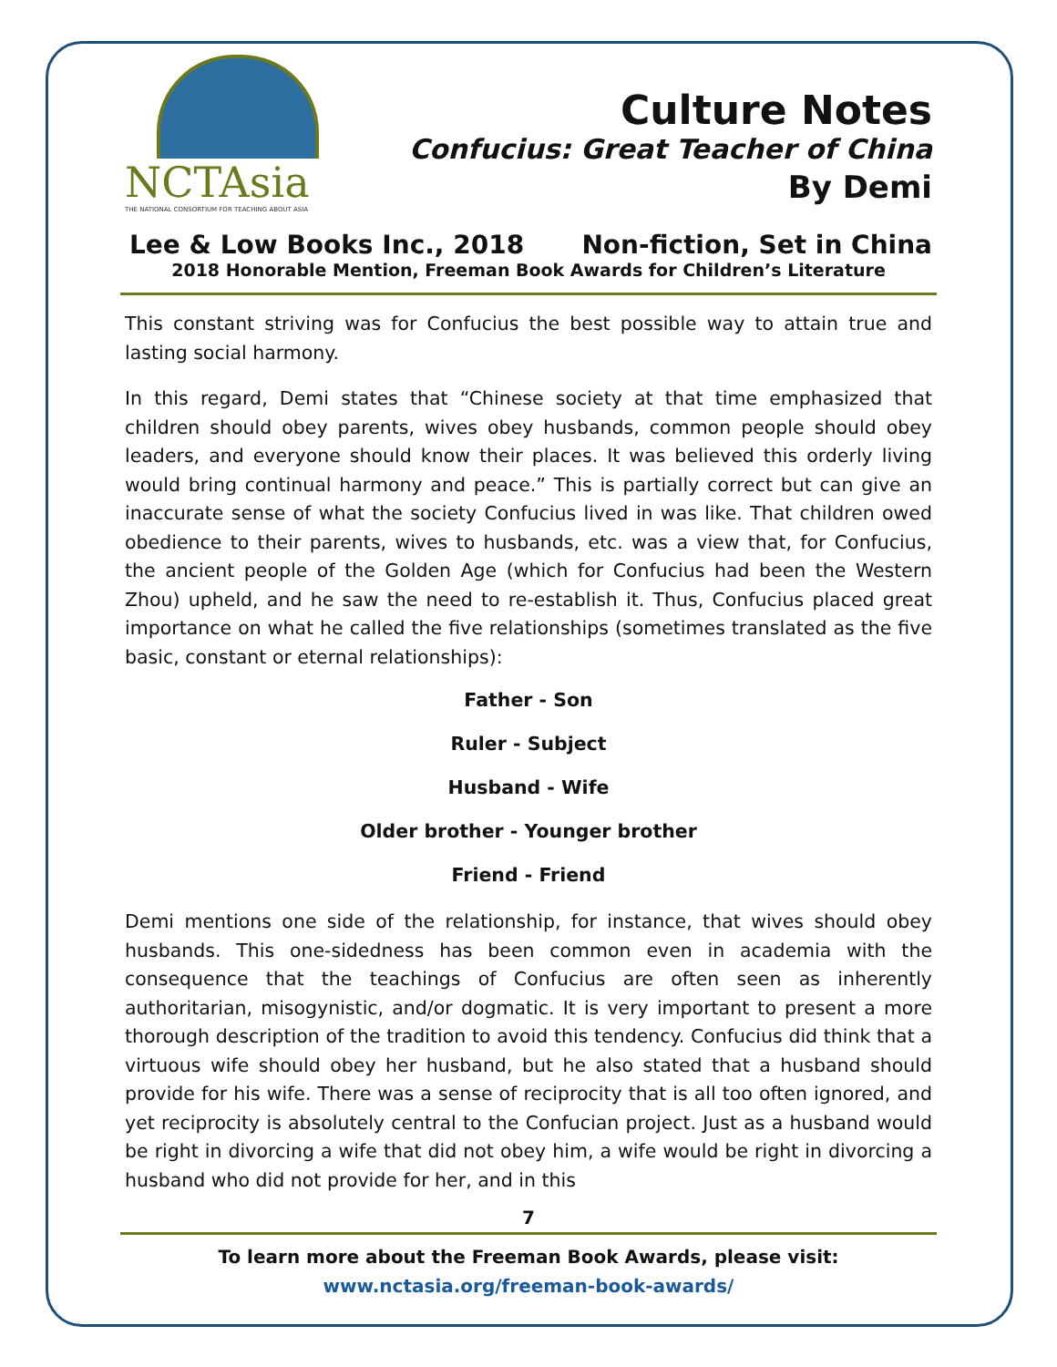NCTAsia
THE NATIONAL CONSORTIUM FOR TEACHING ABOUT ASIA
Culture Notes
Confucius: Great Teacher of China
By Demi
Lee & Low Books Inc., 2018 Non-fiction, Set in China
2018 Honorable Mention, Freeman Book Awards for Children’s Literature
This constant striving was for Confucius the best possible way to attain true and lasting social harmony.
In this regard, Demi states that “Chinese society at that time emphasized that children should obey parents, wives obey husbands, common people should obey leaders, and everyone should know their places. It was believed this orderly living would bring continual harmony and peace.” This is partially correct but can give an inaccurate sense of what the society Confucius lived in was like. That children owed obedience to their parents, wives to husbands, etc. was a view that, for Confucius, the ancient people of the Golden Age (which for Confucius had been the Western Zhou) upheld, and he saw the need to re-establish it. Thus, Confucius placed great importance on what he called the five relationships (sometimes translated as the five basic, constant or eternal relationships):
Father - Son
Ruler - Subject
Husband - Wife
Older brother - Younger brother
Friend - Friend
Demi mentions one side of the relationship, for instance, that wives should obey husbands. This one-sidedness has been common even in academia with the consequence that the teachings of Confucius are often seen as inherently authoritarian, misogynistic, and/or dogmatic. It is very important to present a more thorough description of the tradition to avoid this tendency. Confucius did think that a virtuous wife should obey her husband, but he also stated that a husband should provide for his wife. There was a sense of reciprocity that is all too often ignored, and yet reciprocity is absolutely central to the Confucian project. Just as a husband would be right in divorcing a wife that did not obey him, a wife would be right in divorcing a husband who did not provide for her, and in this
7
To learn more about the Freeman Book Awards, please visit:
www.nctasia.org/freeman-book-awards/